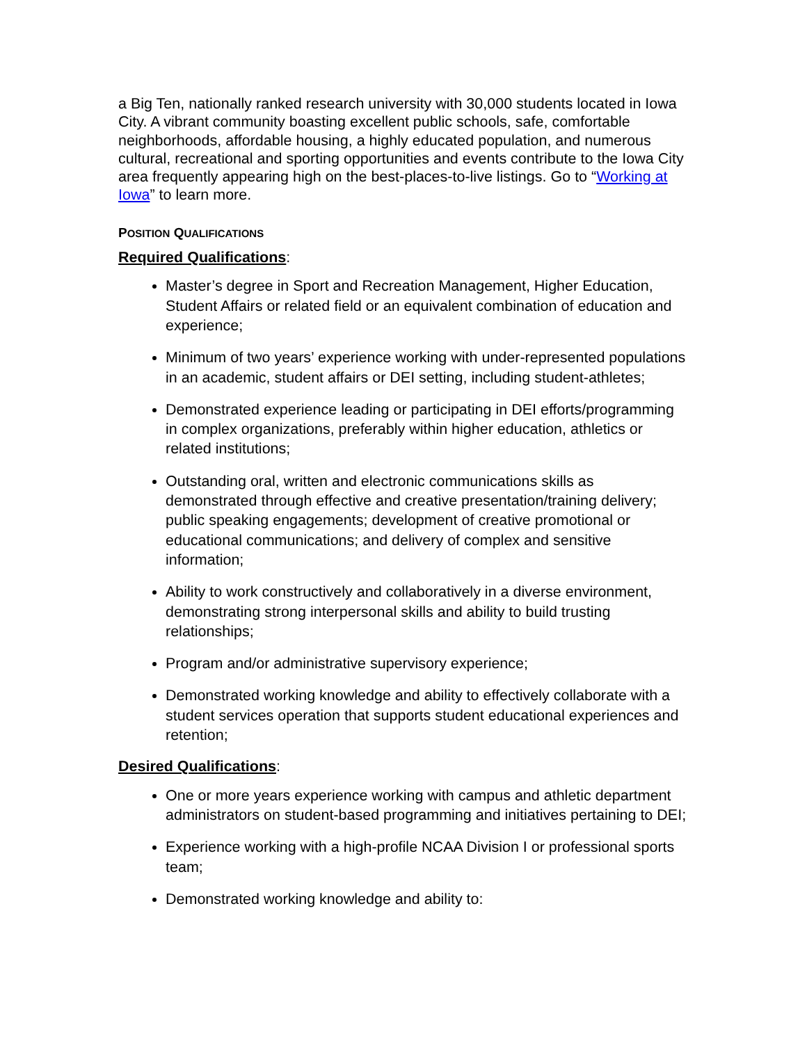a Big Ten, nationally ranked research university with 30,000 students located in Iowa City. A vibrant community boasting excellent public schools, safe, comfortable neighborhoods, affordable housing, a highly educated population, and numerous cultural, recreational and sporting opportunities and events contribute to the Iowa City area frequently appearing high on the best-places-to-live listings. Go to “Working at Iowa” to learn more.
POSITION QUALIFICATIONS
Required Qualifications:
Master’s degree in Sport and Recreation Management, Higher Education, Student Affairs or related field or an equivalent combination of education and experience;
Minimum of two years’ experience working with under-represented populations in an academic, student affairs or DEI setting, including student-athletes;
Demonstrated experience leading or participating in DEI efforts/programming in complex organizations, preferably within higher education, athletics or related institutions;
Outstanding oral, written and electronic communications skills as demonstrated through effective and creative presentation/training delivery; public speaking engagements; development of creative promotional or educational communications; and delivery of complex and sensitive information;
Ability to work constructively and collaboratively in a diverse environment, demonstrating strong interpersonal skills and ability to build trusting relationships;
Program and/or administrative supervisory experience;
Demonstrated working knowledge and ability to effectively collaborate with a student services operation that supports student educational experiences and retention;
Desired Qualifications:
One or more years experience working with campus and athletic department administrators on student-based programming and initiatives pertaining to DEI;
Experience working with a high-profile NCAA Division I or professional sports team;
Demonstrated working knowledge and ability to: